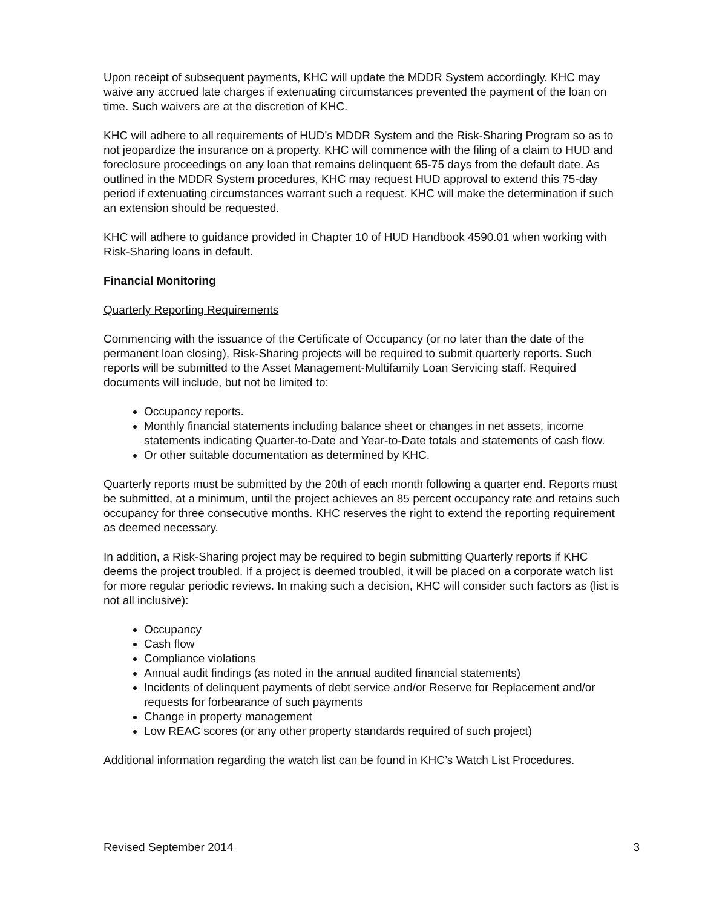Upon receipt of subsequent payments, KHC will update the MDDR System accordingly. KHC may waive any accrued late charges if extenuating circumstances prevented the payment of the loan on time. Such waivers are at the discretion of KHC.
KHC will adhere to all requirements of HUD’s MDDR System and the Risk-Sharing Program so as to not jeopardize the insurance on a property. KHC will commence with the filing of a claim to HUD and foreclosure proceedings on any loan that remains delinquent 65-75 days from the default date. As outlined in the MDDR System procedures, KHC may request HUD approval to extend this 75-day period if extenuating circumstances warrant such a request. KHC will make the determination if such an extension should be requested.
KHC will adhere to guidance provided in Chapter 10 of HUD Handbook 4590.01 when working with Risk-Sharing loans in default.
Financial Monitoring
Quarterly Reporting Requirements
Commencing with the issuance of the Certificate of Occupancy (or no later than the date of the permanent loan closing), Risk-Sharing projects will be required to submit quarterly reports. Such reports will be submitted to the Asset Management-Multifamily Loan Servicing staff. Required documents will include, but not be limited to:
Occupancy reports.
Monthly financial statements including balance sheet or changes in net assets, income statements indicating Quarter-to-Date and Year-to-Date totals and statements of cash flow.
Or other suitable documentation as determined by KHC.
Quarterly reports must be submitted by the 20th of each month following a quarter end. Reports must be submitted, at a minimum, until the project achieves an 85 percent occupancy rate and retains such occupancy for three consecutive months. KHC reserves the right to extend the reporting requirement as deemed necessary.
In addition, a Risk-Sharing project may be required to begin submitting Quarterly reports if KHC deems the project troubled. If a project is deemed troubled, it will be placed on a corporate watch list for more regular periodic reviews. In making such a decision, KHC will consider such factors as (list is not all inclusive):
Occupancy
Cash flow
Compliance violations
Annual audit findings (as noted in the annual audited financial statements)
Incidents of delinquent payments of debt service and/or Reserve for Replacement and/or requests for forbearance of such payments
Change in property management
Low REAC scores (or any other property standards required of such project)
Additional information regarding the watch list can be found in KHC’s Watch List Procedures.
Revised September 2014 3